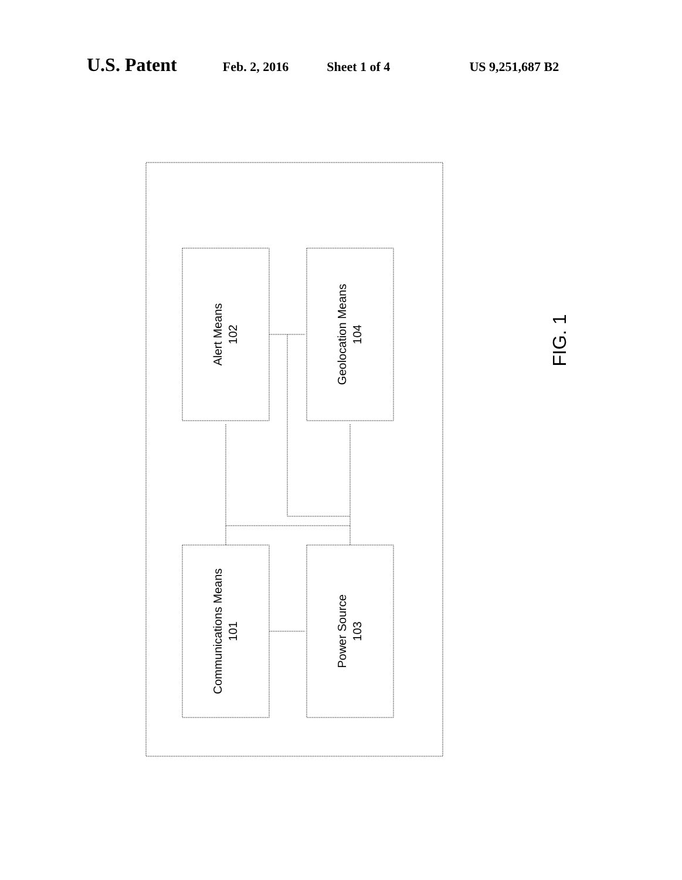U.S. Patent Feb. 2, 2016 Sheet 1 of 4 US 9,251,687 B2
Alert Means
102
Geolocation Means
104
Communications Means
101
Power Source
103
FIG. 1